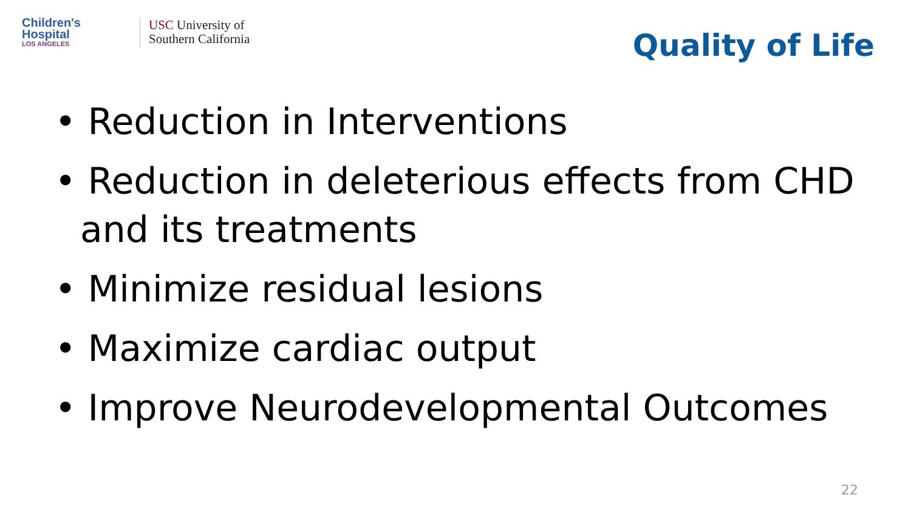Children's
Hospital
LOS ANGELES
USC University of
Southern California
Quality of Life
• Reduction in Interventions
• Reduction in deleterious effects from CHD and its treatments
• Minimize residual lesions
• Maximize cardiac output
• Improve Neurodevelopmental Outcomes
22